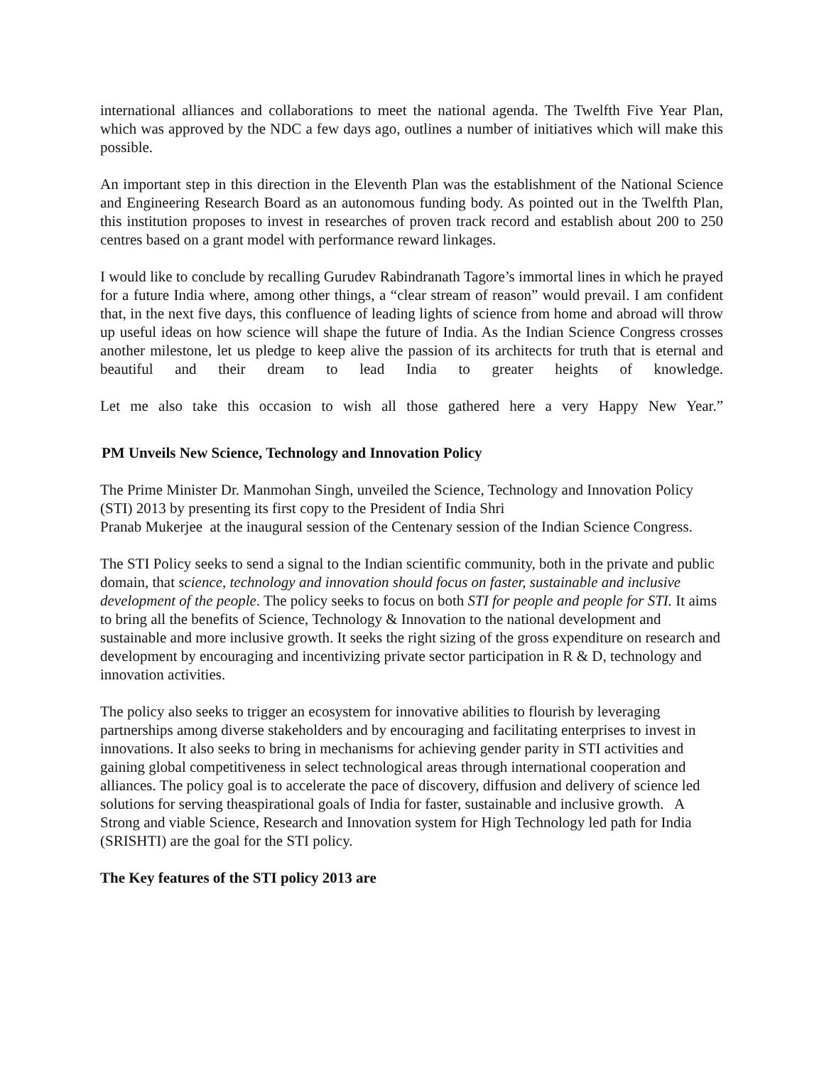international alliances and collaborations to meet the national agenda. The Twelfth Five Year Plan, which was approved by the NDC a few days ago, outlines a number of initiatives which will make this possible.
An important step in this direction in the Eleventh Plan was the establishment of the National Science and Engineering Research Board as an autonomous funding body. As pointed out in the Twelfth Plan, this institution proposes to invest in researches of proven track record and establish about 200 to 250 centres based on a grant model with performance reward linkages.
I would like to conclude by recalling Gurudev Rabindranath Tagore’s immortal lines in which he prayed for a future India where, among other things, a “clear stream of reason” would prevail. I am confident that, in the next five days, this confluence of leading lights of science from home and abroad will throw up useful ideas on how science will shape the future of India. As the Indian Science Congress crosses another milestone, let us pledge to keep alive the passion of its architects for truth that is eternal and beautiful and their dream to lead India to greater heights of knowledge.
Let me also take this occasion to wish all those gathered here a very Happy New Year.”
PM Unveils New Science, Technology and Innovation Policy
The Prime Minister Dr. Manmohan Singh, unveiled the Science, Technology and Innovation Policy (STI) 2013 by presenting its first copy to the President of India Shri
Pranab Mukerjee at the inaugural session of the Centenary session of the Indian Science Congress.
The STI Policy seeks to send a signal to the Indian scientific community, both in the private and public domain, that science, technology and innovation should focus on faster, sustainable and inclusive development of the people. The policy seeks to focus on both STI for people and people for STI. It aims to bring all the benefits of Science, Technology & Innovation to the national development and sustainable and more inclusive growth. It seeks the right sizing of the gross expenditure on research and development by encouraging and incentivizing private sector participation in R & D, technology and innovation activities.
The policy also seeks to trigger an ecosystem for innovative abilities to flourish by leveraging partnerships among diverse stakeholders and by encouraging and facilitating enterprises to invest in innovations. It also seeks to bring in mechanisms for achieving gender parity in STI activities and gaining global competitiveness in select technological areas through international cooperation and alliances. The policy goal is to accelerate the pace of discovery, diffusion and delivery of science led solutions for serving theaspirational goals of India for faster, sustainable and inclusive growth. A Strong and viable Science, Research and Innovation system for High Technology led path for India (SRISHTI) are the goal for the STI policy.
The Key features of the STI policy 2013 are